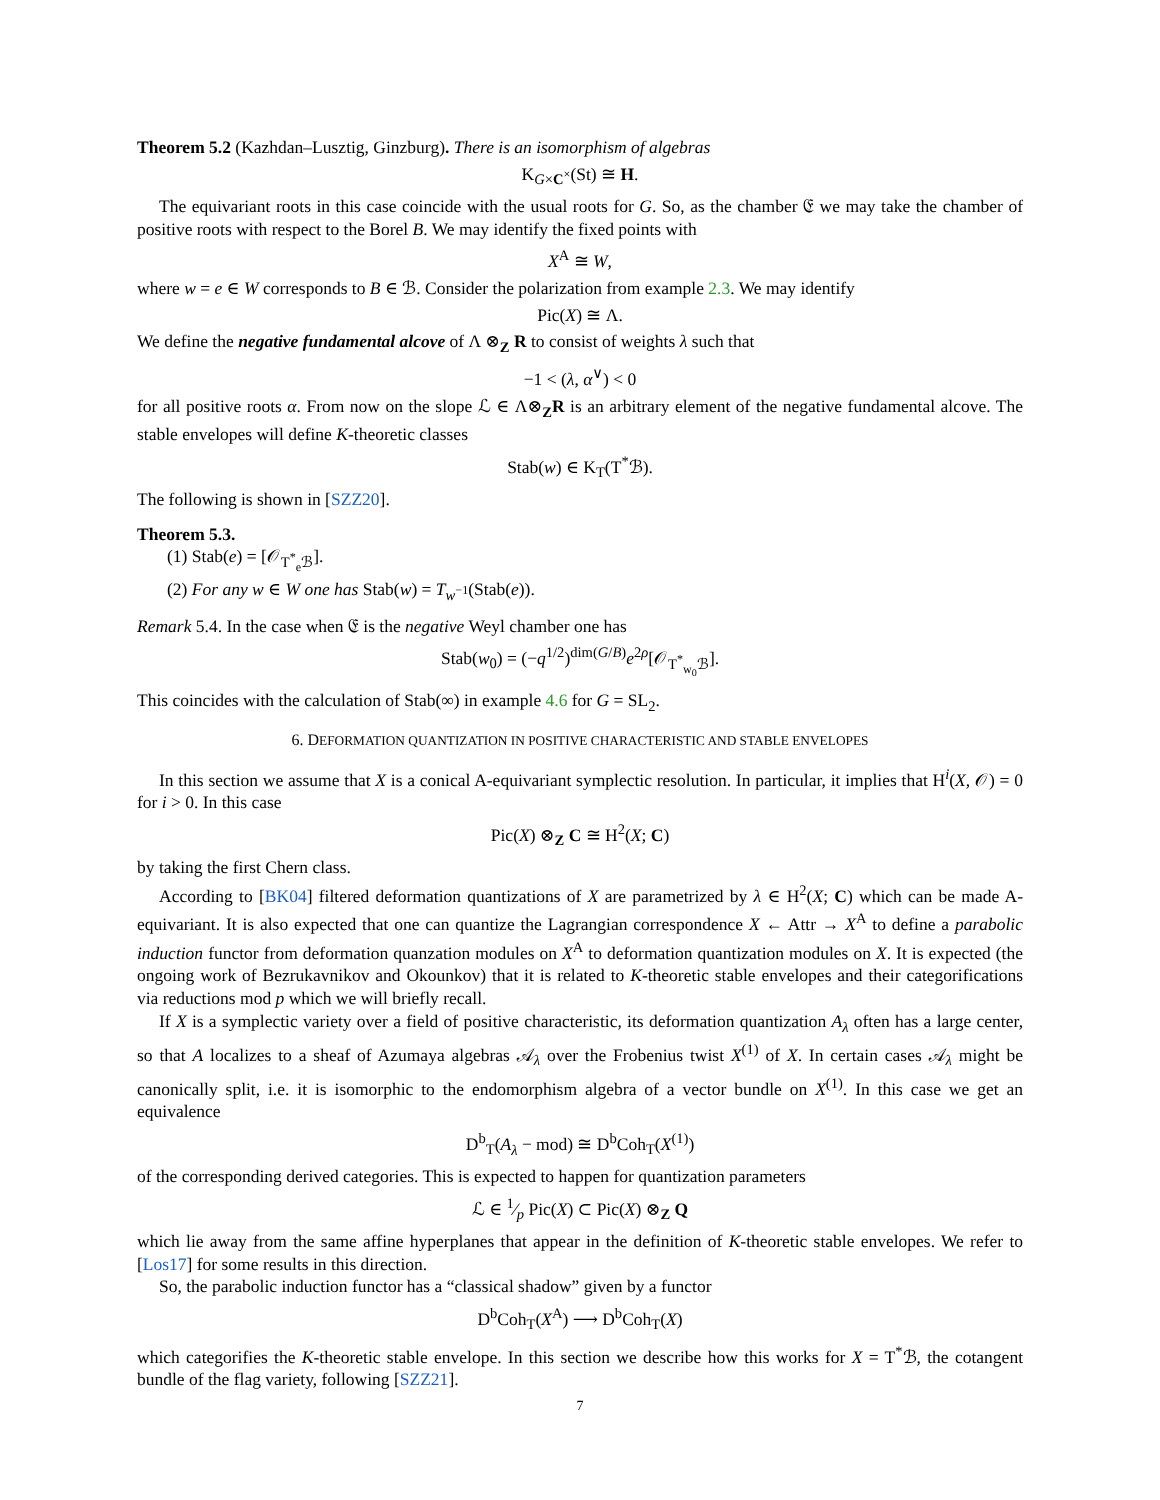Theorem 5.2 (Kazhdan–Lusztig, Ginzburg). There is an isomorphism of algebras
K<sub>G×C<sup>×</sup></sub>(St) ≅ H.
The equivariant roots in this case coincide with the usual roots for G. So, as the chamber 𝔈 we may take the chamber of positive roots with respect to the Borel B. We may identify the fixed points with
X<sup>A</sup> ≅ W,
where w = e ∈ W corresponds to B ∈ ℬ. Consider the polarization from example 2.3. We may identify
Pic(X) ≅ Λ.
We define the negative fundamental alcove of Λ ⊗<sub>Z</sub> R to consist of weights λ such that
−1 < (λ, α<sup>∨</sup>) < 0
for all positive roots α. From now on the slope ℒ ∈ Λ⊗<sub>Z</sub>R is an arbitrary element of the negative fundamental alcove. The stable envelopes will define K-theoretic classes
Stab(w) ∈ K<sub>T</sub>(T<sup>*</sup>ℬ).
The following is shown in [SZZ20].
Theorem 5.3.
(1) Stab(e) = [𝒪<sub>T<sup>*</sup><sub>e</sub>ℬ</sub>].
(2) For any w ∈ W one has Stab(w) = T<sub>w<sup>−1</sup></sub>(Stab(e)).
Remark 5.4. In the case when 𝔈 is the negative Weyl chamber one has
Stab(w<sub>0</sub>) = (−q<sup>1/2</sup>)<sup>dim(G/B)</sup>e<sup>2ρ</sup>[𝒪<sub>T<sup>*</sup><sub>w<sub>0</sub></sub>ℬ</sub>].
This coincides with the calculation of Stab(∞) in example 4.6 for G = SL<sub>2</sub>.
6. DEFORMATION QUANTIZATION IN POSITIVE CHARACTERISTIC AND STABLE ENVELOPES
In this section we assume that X is a conical A-equivariant symplectic resolution. In particular, it implies that H<sup>i</sup>(X, 𝒪) = 0 for i > 0. In this case
Pic(X) ⊗<sub>Z</sub> C ≅ H<sup>2</sup>(X; C)
by taking the first Chern class.
According to [BK04] filtered deformation quantizations of X are parametrized by λ ∈ H<sup>2</sup>(X; C) which can be made A-equivariant. It is also expected that one can quantize the Lagrangian correspondence X ← Attr → X<sup>A</sup> to define a parabolic induction functor from deformation quanzation modules on X<sup>A</sup> to deformation quantization modules on X. It is expected (the ongoing work of Bezrukavnikov and Okounkov) that it is related to K-theoretic stable envelopes and their categorifications via reductions mod p which we will briefly recall.
If X is a symplectic variety over a field of positive characteristic, its deformation quantization A<sub>λ</sub> often has a large center, so that A localizes to a sheaf of Azumaya algebras 𝒜<sub>λ</sub> over the Frobenius twist X<sup>(1)</sup> of X. In certain cases 𝒜<sub>λ</sub> might be canonically split, i.e. it is isomorphic to the endomorphism algebra of a vector bundle on X<sup>(1)</sup>. In this case we get an equivalence
D<sup>b</sup><sub>T</sub>(A<sub>λ</sub> − mod) ≅ D<sup>b</sup>Coh<sub>T</sub>(X<sup>(1)</sup>)
of the corresponding derived categories. This is expected to happen for quantization parameters
ℒ ∈ 1⁄p Pic(X) ⊂ Pic(X) ⊗<sub>Z</sub> Q
which lie away from the same affine hyperplanes that appear in the definition of K-theoretic stable envelopes. We refer to [Los17] for some results in this direction.
So, the parabolic induction functor has a “classical shadow” given by a functor
D<sup>b</sup>Coh<sub>T</sub>(X<sup>A</sup>) ⟶ D<sup>b</sup>Coh<sub>T</sub>(X)
which categorifies the K-theoretic stable envelope. In this section we describe how this works for X = T<sup>*</sup>ℬ, the cotangent bundle of the flag variety, following [SZZ21].
7